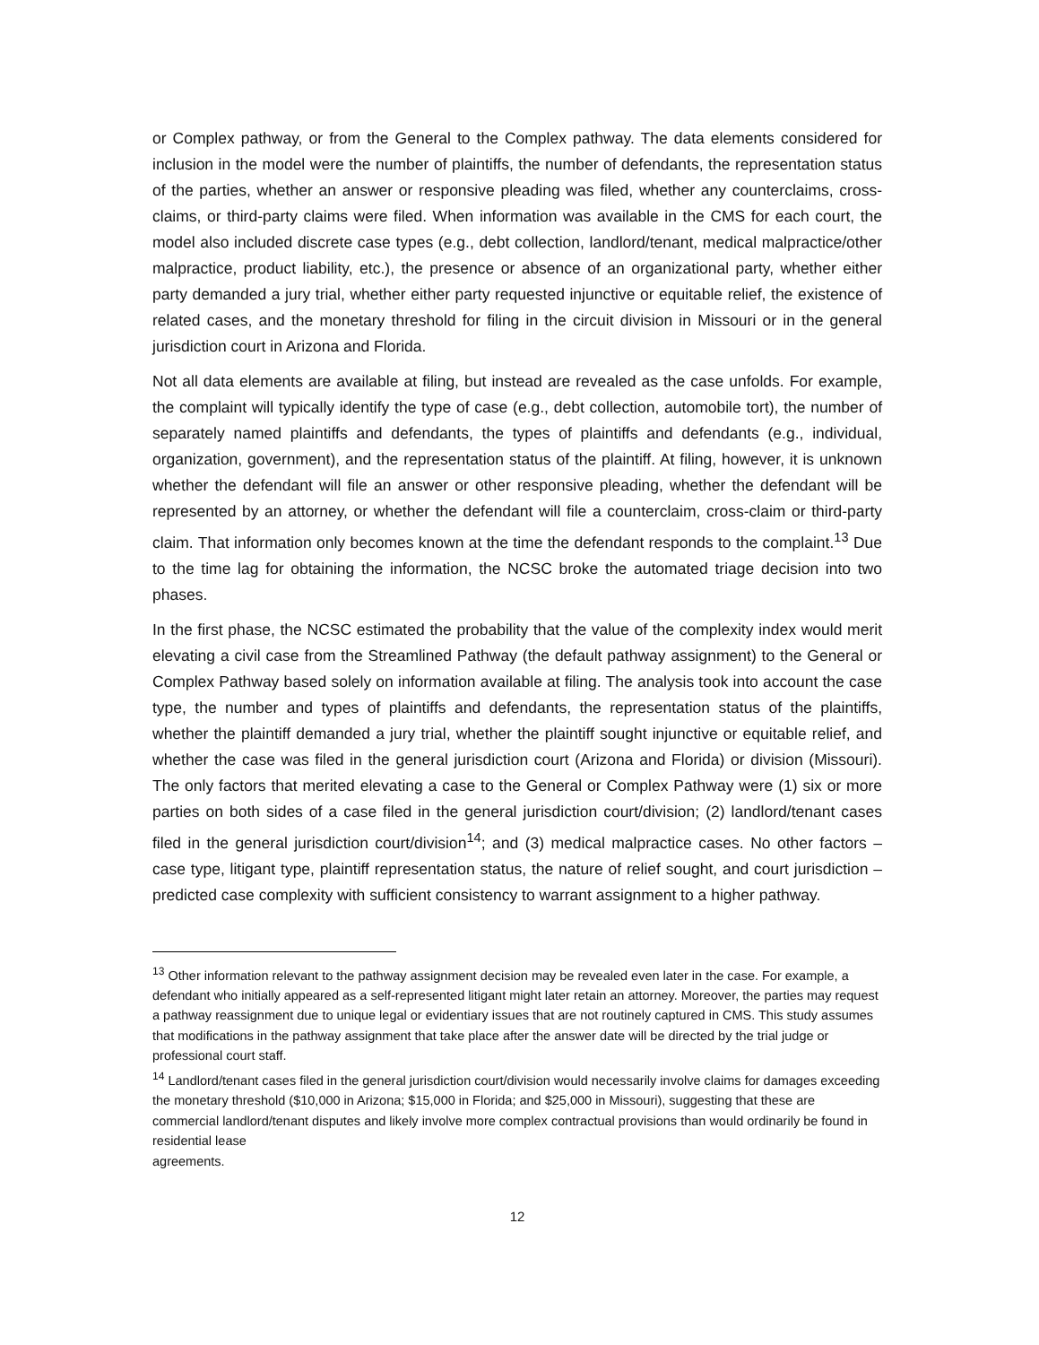or Complex pathway, or from the General to the Complex pathway. The data elements considered for inclusion in the model were the number of plaintiffs, the number of defendants, the representation status of the parties, whether an answer or responsive pleading was filed, whether any counterclaims, cross-claims, or third-party claims were filed. When information was available in the CMS for each court, the model also included discrete case types (e.g., debt collection, landlord/tenant, medical malpractice/other malpractice, product liability, etc.), the presence or absence of an organizational party, whether either party demanded a jury trial, whether either party requested injunctive or equitable relief, the existence of related cases, and the monetary threshold for filing in the circuit division in Missouri or in the general jurisdiction court in Arizona and Florida.
Not all data elements are available at filing, but instead are revealed as the case unfolds. For example, the complaint will typically identify the type of case (e.g., debt collection, automobile tort), the number of separately named plaintiffs and defendants, the types of plaintiffs and defendants (e.g., individual, organization, government), and the representation status of the plaintiff. At filing, however, it is unknown whether the defendant will file an answer or other responsive pleading, whether the defendant will be represented by an attorney, or whether the defendant will file a counterclaim, cross-claim or third-party claim. That information only becomes known at the time the defendant responds to the complaint.<sup>13</sup> Due to the time lag for obtaining the information, the NCSC broke the automated triage decision into two phases.
In the first phase, the NCSC estimated the probability that the value of the complexity index would merit elevating a civil case from the Streamlined Pathway (the default pathway assignment) to the General or Complex Pathway based solely on information available at filing. The analysis took into account the case type, the number and types of plaintiffs and defendants, the representation status of the plaintiffs, whether the plaintiff demanded a jury trial, whether the plaintiff sought injunctive or equitable relief, and whether the case was filed in the general jurisdiction court (Arizona and Florida) or division (Missouri). The only factors that merited elevating a case to the General or Complex Pathway were (1) six or more parties on both sides of a case filed in the general jurisdiction court/division; (2) landlord/tenant cases filed in the general jurisdiction court/division<sup>14</sup>; and (3) medical malpractice cases. No other factors – case type, litigant type, plaintiff representation status, the nature of relief sought, and court jurisdiction – predicted case complexity with sufficient consistency to warrant assignment to a higher pathway.
<sup>13</sup> Other information relevant to the pathway assignment decision may be revealed even later in the case. For example, a defendant who initially appeared as a self-represented litigant might later retain an attorney. Moreover, the parties may request a pathway reassignment due to unique legal or evidentiary issues that are not routinely captured in CMS. This study assumes that modifications in the pathway assignment that take place after the answer date will be directed by the trial judge or professional court staff.
<sup>14</sup> Landlord/tenant cases filed in the general jurisdiction court/division would necessarily involve claims for damages exceeding the monetary threshold ($10,000 in Arizona; $15,000 in Florida; and $25,000 in Missouri), suggesting that these are commercial landlord/tenant disputes and likely involve more complex contractual provisions than would ordinarily be found in residential lease
agreements.
12